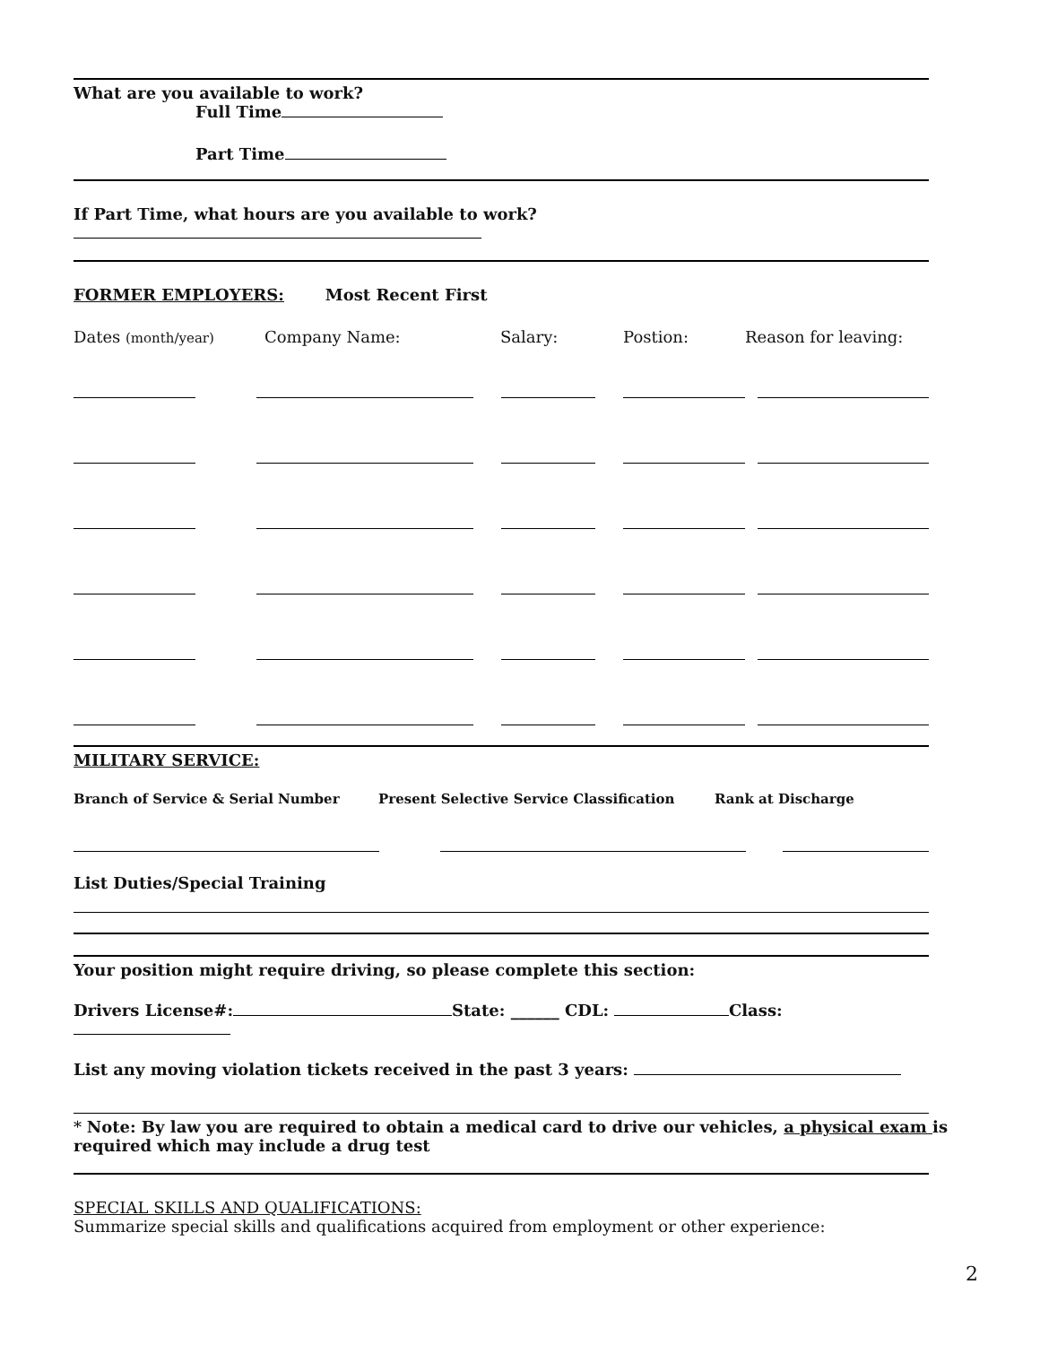What are you available to work?
Full Time
Part Time
If Part Time, what hours are you available to work?
FORMER EMPLOYERS: Most Recent First
Dates (month/year) Company Name: Salary: Postion: Reason for leaving:
MILITARY SERVICE:
Branch of Service & Serial Number Present Selective Service Classification Rank at Discharge
List Duties/Special Training
Your position might require driving, so please complete this section:
Drivers License#: State: ______ CDL: Class:
List any moving violation tickets received in the past 3 years:
* Note: By law you are required to obtain a medical card to drive our vehicles, a physical exam is required which may include a drug test
SPECIAL SKILLS AND QUALIFICATIONS:
Summarize special skills and qualifications acquired from employment or other experience:
2